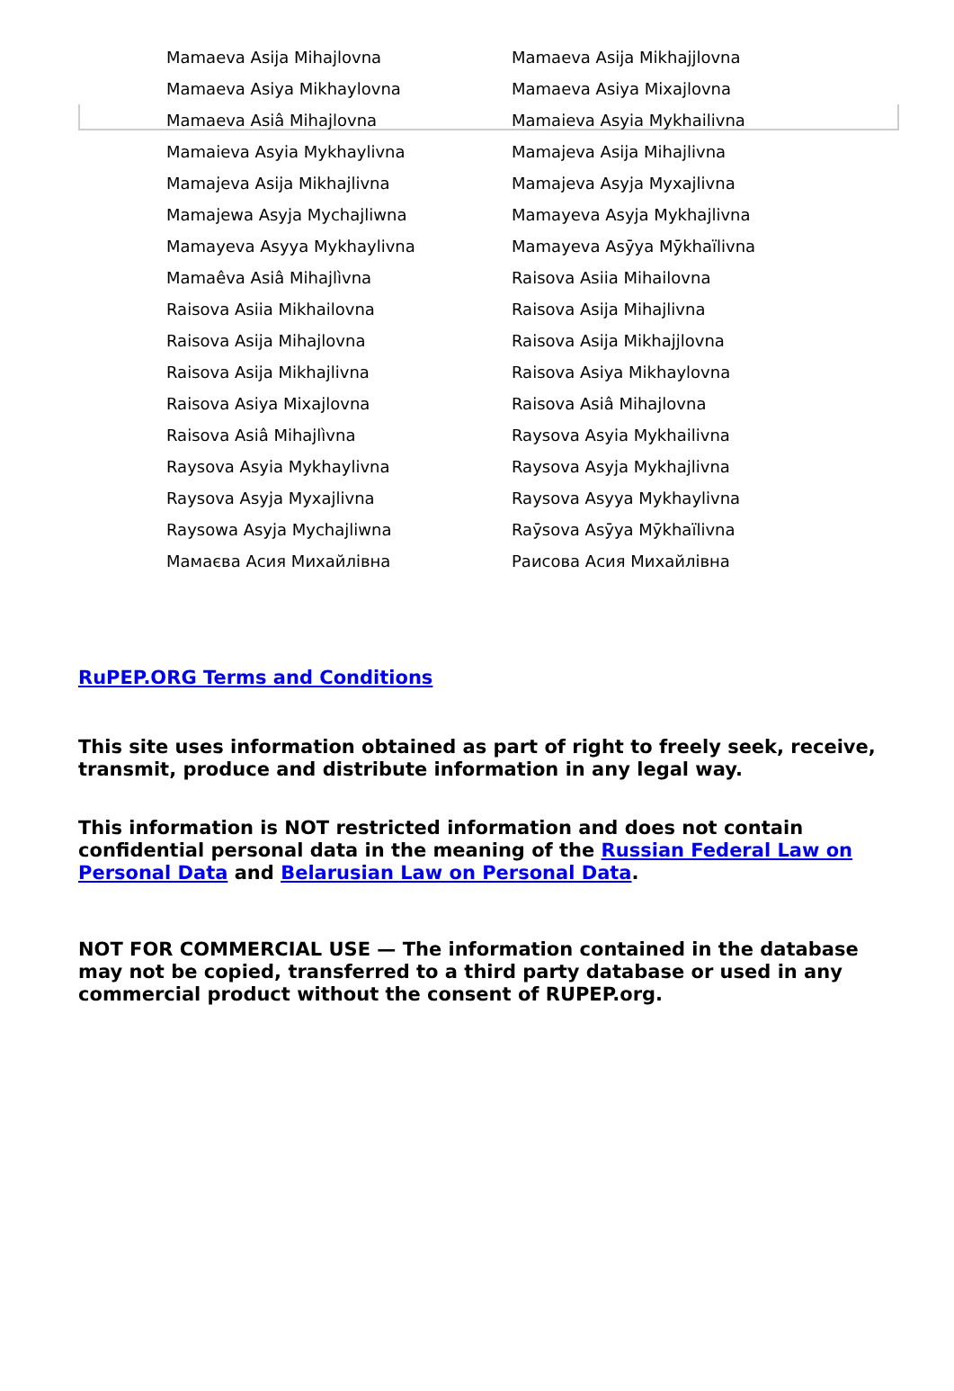| Mamaeva Asija Mihajlovna | Mamaeva Asija Mikhajjlovna |
| Mamaeva Asiya Mikhaylovna | Mamaeva Asiya Mixajlovna |
| Mamaeva Asiâ Mihajlovna | Mamaieva Asyia Mykhailivna |
| Mamaieva Asyia Mykhaylivna | Mamajeva Asija Mihajlivna |
| Mamajeva Asija Mikhajlivna | Mamajeva Asyja Myxajlivna |
| Mamajewa Asyja Mychajliwna | Mamayeva Asyja Mykhajlivna |
| Mamayeva Asyya Mykhaylivna | Mamayeva Asȳya Mȳkhaïlivna |
| Mamaêva Asiâ Mihajlìvna | Raisova Asiia Mihailovna |
| Raisova Asiia Mikhailovna | Raisova Asija Mihajlivna |
| Raisova Asija Mihajlovna | Raisova Asija Mikhajjlovna |
| Raisova Asija Mikhajlivna | Raisova Asiya Mikhaylovna |
| Raisova Asiya Mixajlovna | Raisova Asiâ Mihajlovna |
| Raisova Asiâ Mihajlìvna | Raysova Asyia Mykhailivna |
| Raysova Asyia Mykhaylivna | Raysova Asyja Mykhajlivna |
| Raysova Asyja Myxajlivna | Raysova Asyya Mykhaylivna |
| Raysowa Asyja Mychajliwna | Raȳsova Asȳya Mȳkhaïlivna |
| Мамаєва Асия Михайлівна | Раисова Асия Михайлівна |
RuPEP.ORG Terms and Conditions
This site uses information obtained as part of right to freely seek, receive, transmit, produce and distribute information in any legal way.
This information is NOT restricted information and does not contain confidential personal data in the meaning of the Russian Federal Law on Personal Data and Belarusian Law on Personal Data.
NOT FOR COMMERCIAL USE — The information contained in the database may not be copied, transferred to a third party database or used in any commercial product without the consent of RUPEP.org.